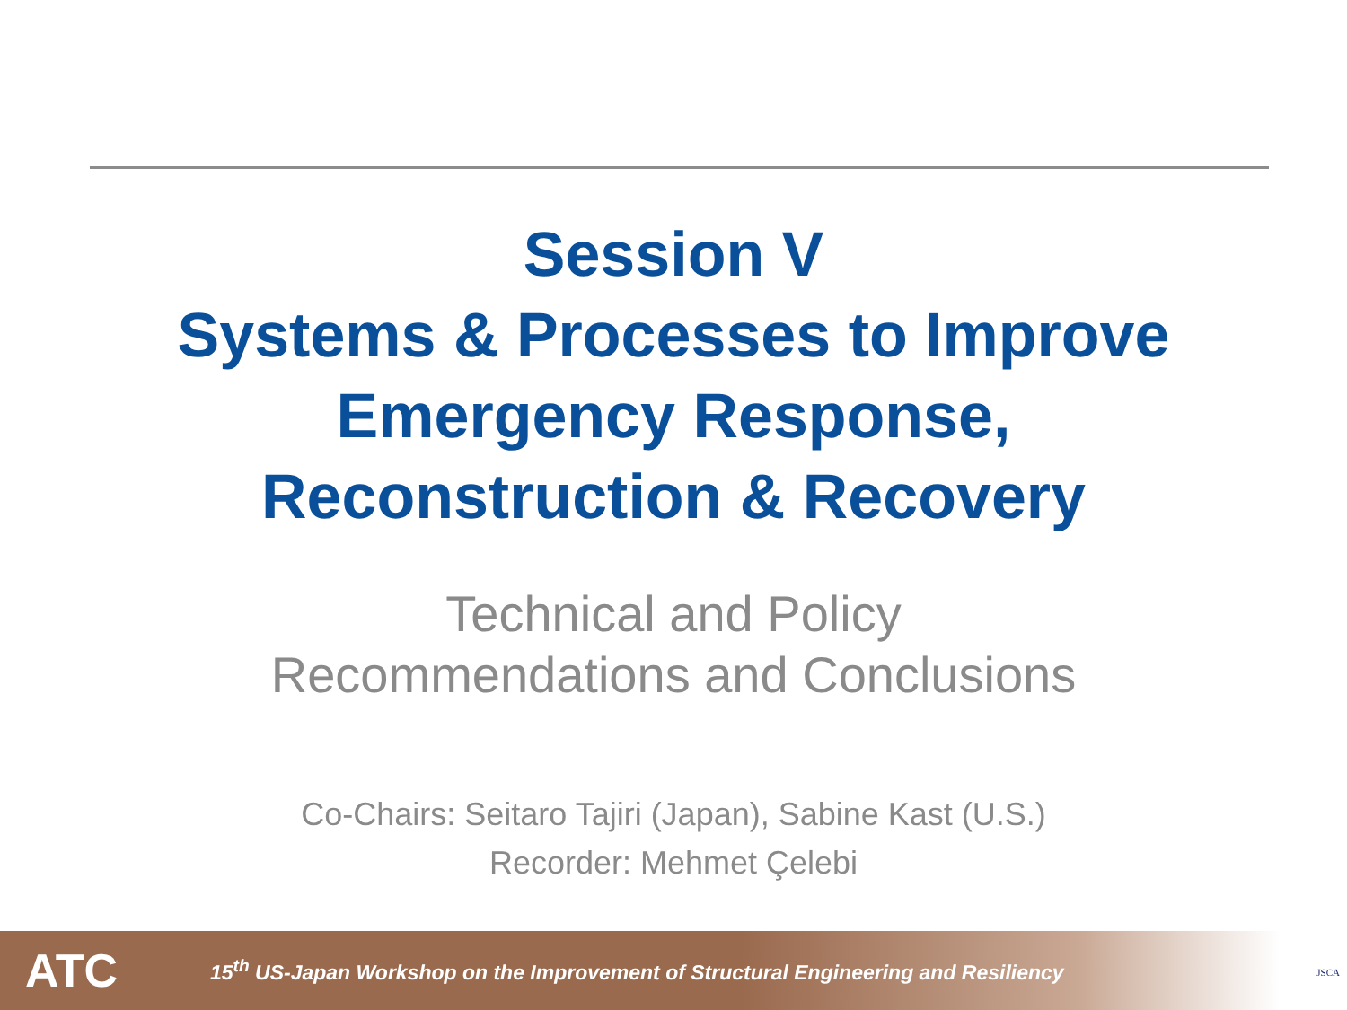Session V
Systems & Processes to Improve
Emergency Response,
Reconstruction & Recovery
Technical and Policy
Recommendations and Conclusions
Co-Chairs: Seitaro Tajiri (Japan), Sabine Kast (U.S.)
Recorder: Mehmet Çelebi
ATC 15<sup>th</sup> US-Japan Workshop on the Improvement of Structural Engineering and Resiliency
JSCA